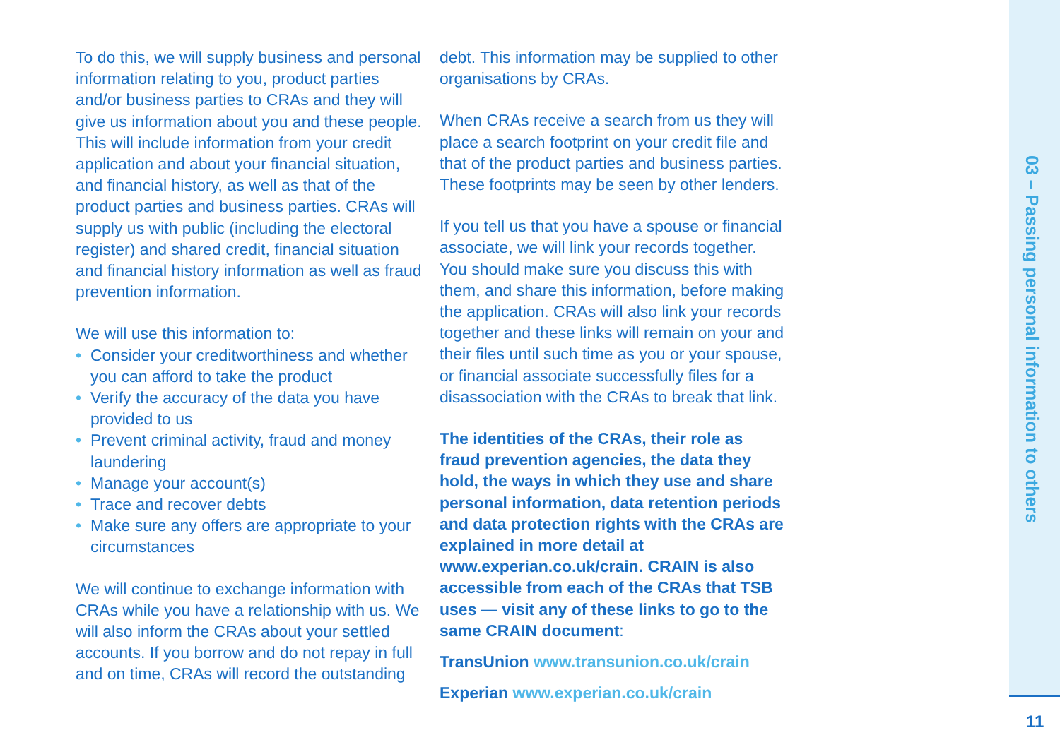To do this, we will supply business and personal information relating to you, product parties and/or business parties to CRAs and they will give us information about you and these people. This will include information from your credit application and about your financial situation, and financial history, as well as that of the product parties and business parties. CRAs will supply us with public (including the electoral register) and shared credit, financial situation and financial history information as well as fraud prevention information.
We will use this information to:
• Consider your creditworthiness and whether you can afford to take the product
• Verify the accuracy of the data you have provided to us
• Prevent criminal activity, fraud and money laundering
• Manage your account(s)
• Trace and recover debts
• Make sure any offers are appropriate to your circumstances
We will continue to exchange information with CRAs while you have a relationship with us. We will also inform the CRAs about your settled accounts. If you borrow and do not repay in full and on time, CRAs will record the outstanding
debt. This information may be supplied to other organisations by CRAs.
When CRAs receive a search from us they will place a search footprint on your credit file and that of the product parties and business parties. These footprints may be seen by other lenders.
If you tell us that you have a spouse or financial associate, we will link your records together. You should make sure you discuss this with them, and share this information, before making the application. CRAs will also link your records together and these links will remain on your and their files until such time as you or your spouse, or financial associate successfully files for a disassociation with the CRAs to break that link.
The identities of the CRAs, their role as fraud prevention agencies, the data they hold, the ways in which they use and share personal information, data retention periods and data protection rights with the CRAs are explained in more detail at www.experian.co.uk/crain. CRAIN is also accessible from each of the CRAs that TSB uses — visit any of these links to go to the same CRAIN document:
TransUnion www.transunion.co.uk/crain
Experian www.experian.co.uk/crain
03 – Passing personal information to others
11